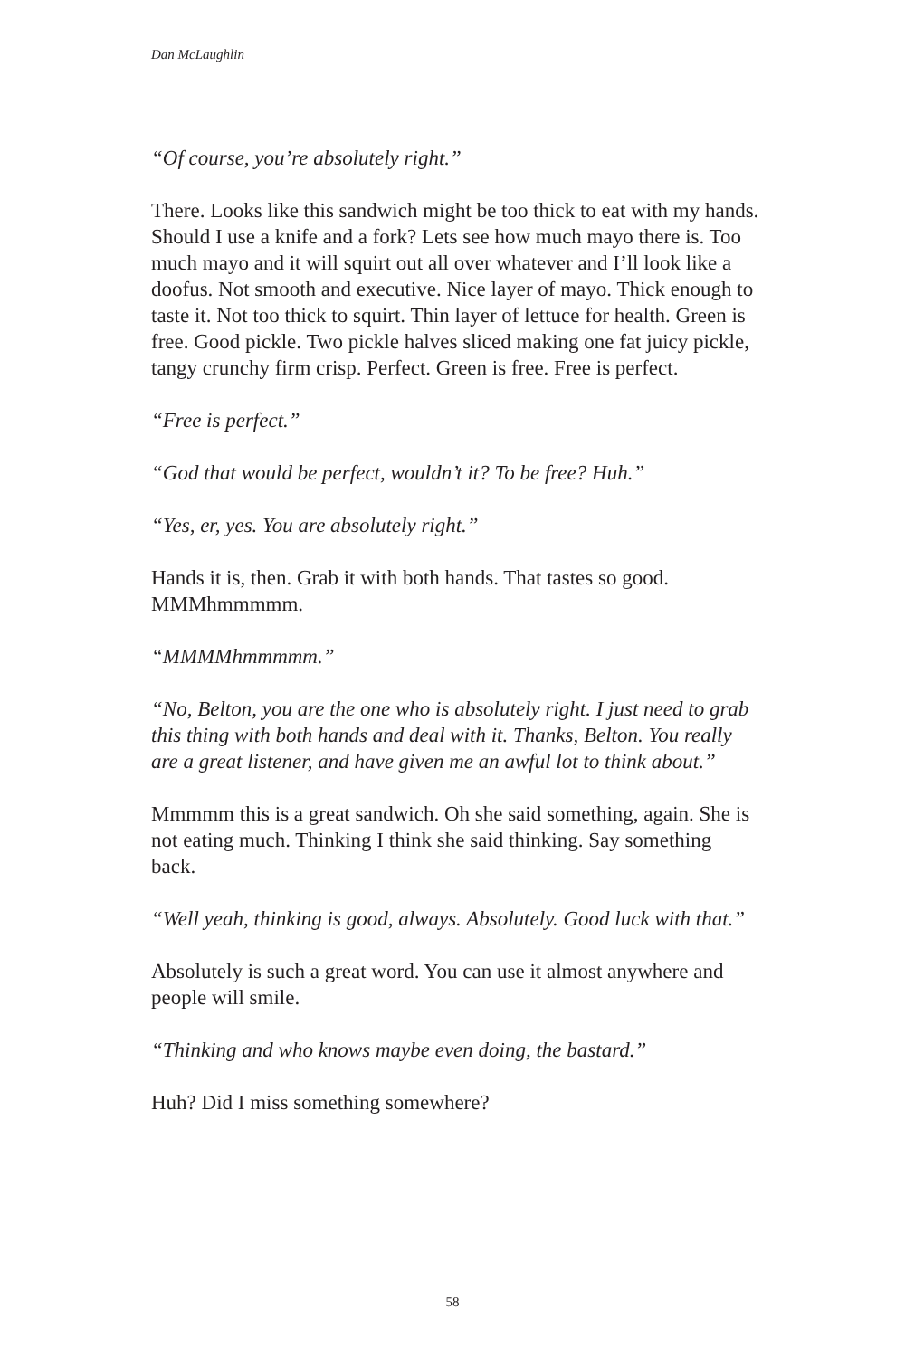Dan McLaughlin
“Of course, you’re absolutely right.”
There. Looks like this sandwich might be too thick to eat with my hands. Should I use a knife and a fork? Lets see how much mayo there is. Too much mayo and it will squirt out all over whatever and I’ll look like a doofus. Not smooth and executive. Nice layer of mayo. Thick enough to taste it. Not too thick to squirt. Thin layer of lettuce for health. Green is free. Good pickle. Two pickle halves sliced making one fat juicy pickle, tangy crunchy firm crisp. Perfect. Green is free. Free is perfect.
“Free is perfect.”
“God that would be perfect, wouldn’t it? To be free? Huh.”
“Yes, er, yes. You are absolutely right.”
Hands it is, then. Grab it with both hands. That tastes so good. MMMhmmmmm.
“MMMMhmmmmm.”
“No, Belton, you are the one who is absolutely right. I just need to grab this thing with both hands and deal with it. Thanks, Belton. You really are a great listener, and have given me an awful lot to think about.”
Mmmmm this is a great sandwich. Oh she said something, again. She is not eating much. Thinking I think she said thinking. Say something back.
“Well yeah, thinking is good, always. Absolutely. Good luck with that.”
Absolutely is such a great word. You can use it almost anywhere and people will smile.
“Thinking and who knows maybe even doing, the bastard.”
Huh? Did I miss something somewhere?
58